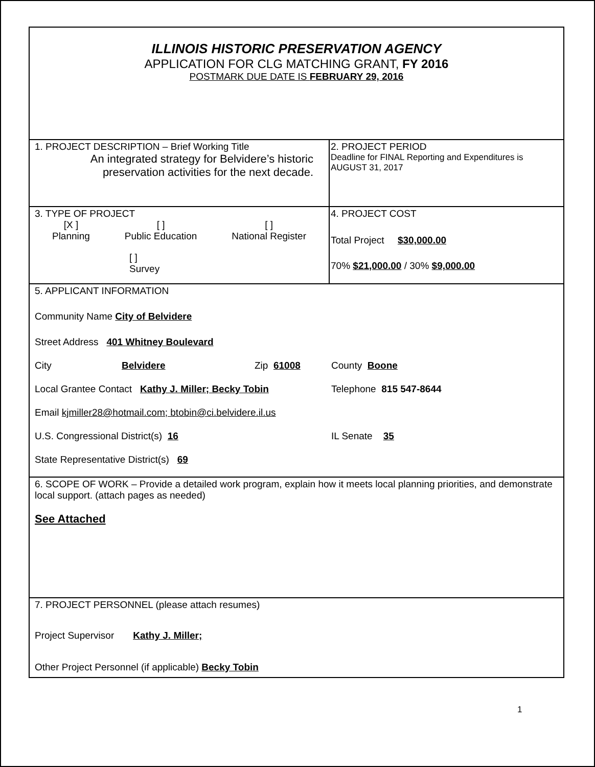| ILLINOIS HISTORIC PRESERVATION AGENCY APPLICATION FOR CLG MATCHING GRANT, FY 2016 POSTMARK DUE DATE IS FEBRUARY 29, 2016 | |
| 1. PROJECT DESCRIPTION – Brief Working Title An integrated strategy for Belvidere’s historic preservation activities for the next decade. | 2. PROJECT PERIOD Deadline for FINAL Reporting and Expenditures is AUGUST 31, 2017 |
| 3. TYPE OF PROJECT [X ] Planning [ ] Public Education [ ] National Register [ ] Survey | 4. PROJECT COST Total Project $30,000.00 70% $21,000.00 / 30% $9,000.00 |
| 5. APPLICANT INFORMATION Community Name City of Belvidere Street Address 401 Whitney Boulevard City Belvidere Zip 61008 County Boone Local Grantee Contact Kathy J. Miller; Becky Tobin Telephone 815 547-8644 Email kjmiller28@hotmail.com; btobin@ci.belvidere.il.us U.S. Congressional District(s) 16 IL Senate 35 State Representative District(s) 69 | |
| 6. SCOPE OF WORK – Provide a detailed work program, explain how it meets local planning priorities, and demonstrate local support. (attach pages as needed) See Attached | |
| 7. PROJECT PERSONNEL (please attach resumes) Project Supervisor Kathy J. Miller; Other Project Personnel (if applicable) Becky Tobin | |
1